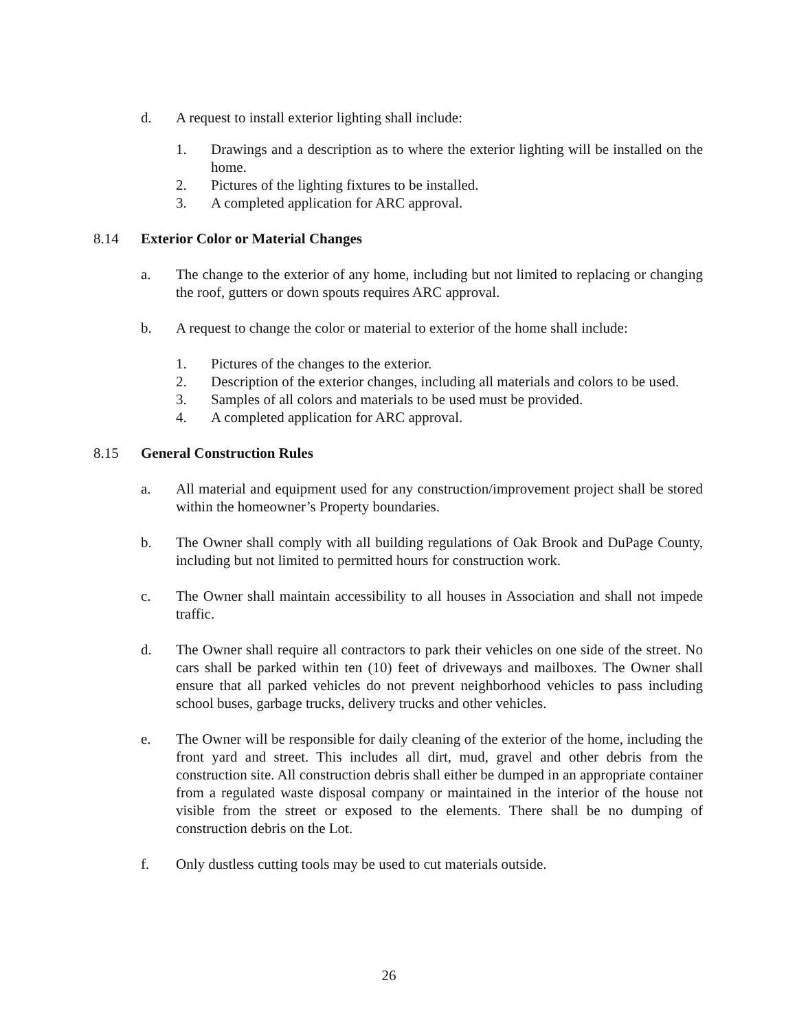d. A request to install exterior lighting shall include:
1. Drawings and a description as to where the exterior lighting will be installed on the home.
2. Pictures of the lighting fixtures to be installed.
3. A completed application for ARC approval.
8.14 Exterior Color or Material Changes
a. The change to the exterior of any home, including but not limited to replacing or changing the roof, gutters or down spouts requires ARC approval.
b. A request to change the color or material to exterior of the home shall include:
1. Pictures of the changes to the exterior.
2. Description of the exterior changes, including all materials and colors to be used.
3. Samples of all colors and materials to be used must be provided.
4. A completed application for ARC approval.
8.15 General Construction Rules
a. All material and equipment used for any construction/improvement project shall be stored within the homeowner’s Property boundaries.
b. The Owner shall comply with all building regulations of Oak Brook and DuPage County, including but not limited to permitted hours for construction work.
c. The Owner shall maintain accessibility to all houses in Association and shall not impede traffic.
d. The Owner shall require all contractors to park their vehicles on one side of the street. No cars shall be parked within ten (10) feet of driveways and mailboxes. The Owner shall ensure that all parked vehicles do not prevent neighborhood vehicles to pass including school buses, garbage trucks, delivery trucks and other vehicles.
e. The Owner will be responsible for daily cleaning of the exterior of the home, including the front yard and street. This includes all dirt, mud, gravel and other debris from the construction site. All construction debris shall either be dumped in an appropriate container from a regulated waste disposal company or maintained in the interior of the house not visible from the street or exposed to the elements. There shall be no dumping of construction debris on the Lot.
f. Only dustless cutting tools may be used to cut materials outside.
26